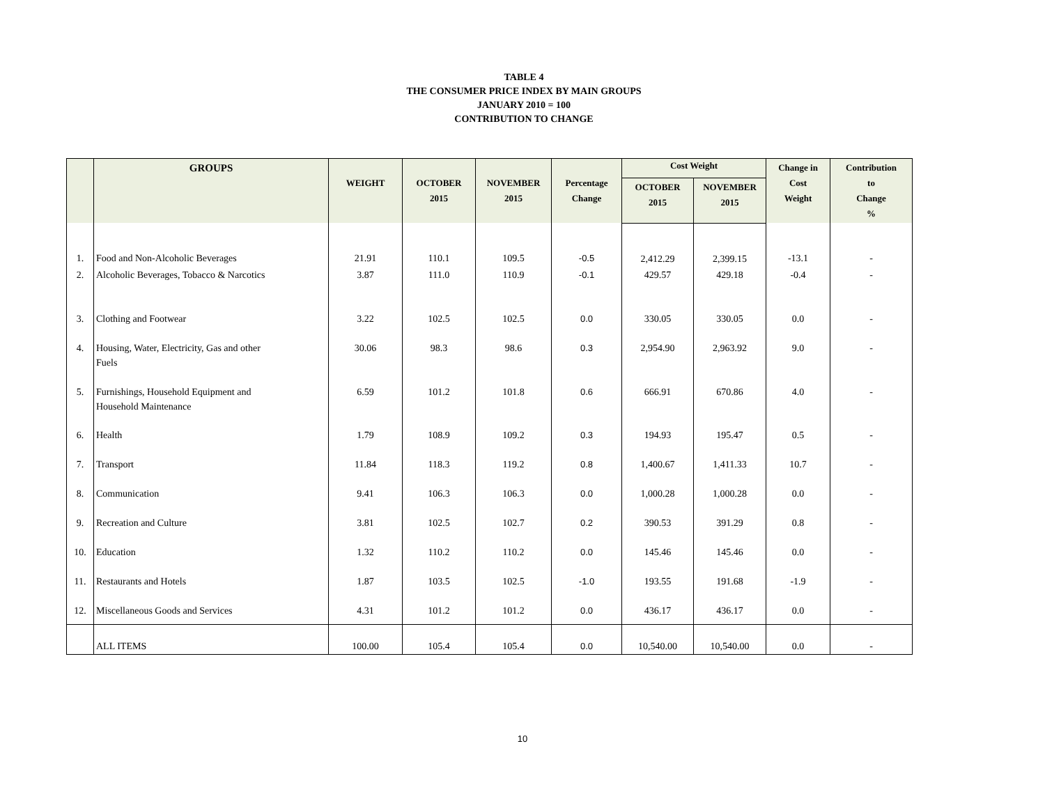TABLE 4
THE CONSUMER PRICE INDEX BY MAIN GROUPS
JANUARY 2010 = 100
CONTRIBUTION TO CHANGE
| | GROUPS | WEIGHT | OCTOBER 2015 | NOVEMBER 2015 | Percentage Change | Cost Weight | | Change in Cost Weight | Contribution to Change % |
| --- | --- | --- | --- | --- | --- | --- | --- | --- | --- |
| | | | | | | OCTOBER 2015 | NOVEMBER 2015 | | |
| 1. | Food and Non-Alcoholic Beverages | 21.91 | 110.1 | 109.5 | -0.5 | 2,412.29 | 2,399.15 | -13.1 | - |
| 2. | Alcoholic Beverages, Tobacco & Narcotics | 3.87 | 111.0 | 110.9 | -0.1 | 429.57 | 429.18 | -0.4 | - |
| 3. | Clothing and Footwear | 3.22 | 102.5 | 102.5 | 0.0 | 330.05 | 330.05 | 0.0 | - |
| 4. | Housing, Water, Electricity, Gas and other Fuels | 30.06 | 98.3 | 98.6 | 0.3 | 2,954.90 | 2,963.92 | 9.0 | - |
| 5. | Furnishings, Household Equipment and Household Maintenance | 6.59 | 101.2 | 101.8 | 0.6 | 666.91 | 670.86 | 4.0 | - |
| 6. | Health | 1.79 | 108.9 | 109.2 | 0.3 | 194.93 | 195.47 | 0.5 | - |
| 7. | Transport | 11.84 | 118.3 | 119.2 | 0.8 | 1,400.67 | 1,411.33 | 10.7 | - |
| 8. | Communication | 9.41 | 106.3 | 106.3 | 0.0 | 1,000.28 | 1,000.28 | 0.0 | - |
| 9. | Recreation and Culture | 3.81 | 102.5 | 102.7 | 0.2 | 390.53 | 391.29 | 0.8 | - |
| 10. | Education | 1.32 | 110.2 | 110.2 | 0.0 | 145.46 | 145.46 | 0.0 | - |
| 11. | Restaurants and Hotels | 1.87 | 103.5 | 102.5 | -1.0 | 193.55 | 191.68 | -1.9 | - |
| 12. | Miscellaneous Goods and Services | 4.31 | 101.2 | 101.2 | 0.0 | 436.17 | 436.17 | 0.0 | - |
| | ALL ITEMS | 100.00 | 105.4 | 105.4 | 0.0 | 10,540.00 | 10,540.00 | 0.0 | - |
10